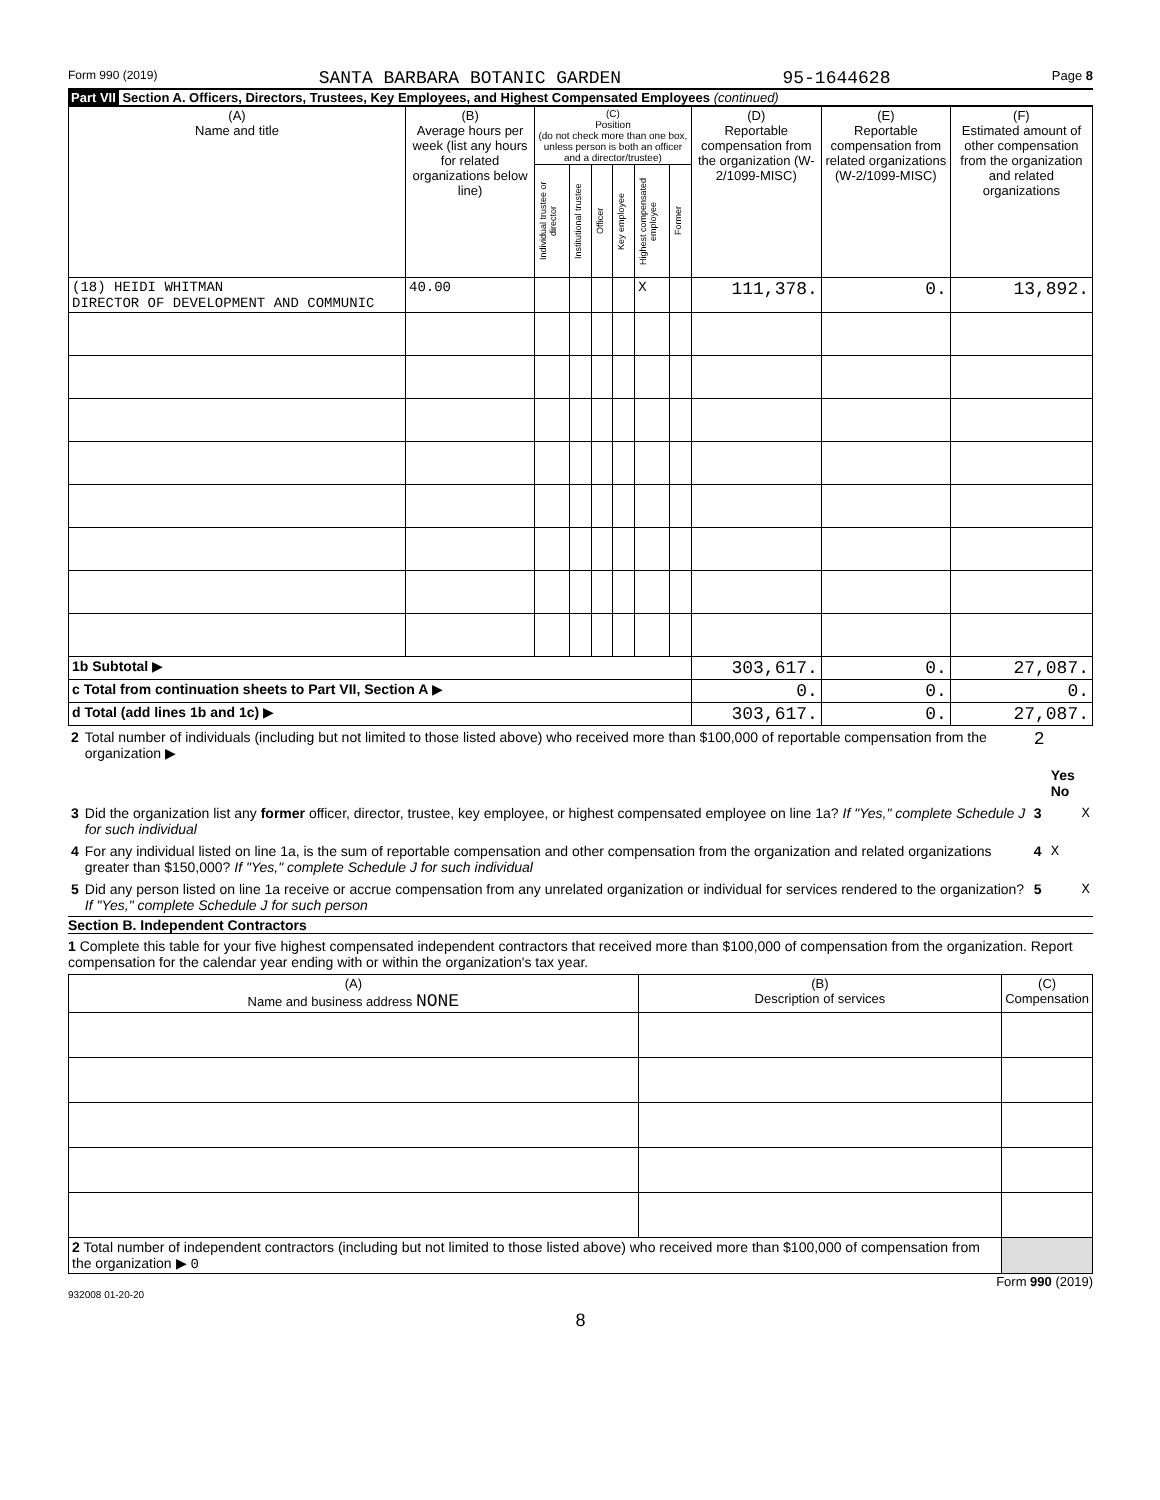Form 990 (2019) SANTA BARBARA BOTANIC GARDEN 95-1644628 Page 8
Part VII Section A. Officers, Directors, Trustees, Key Employees, and Highest Compensated Employees (continued)
| (A) Name and title | (B) Average hours per week (list any hours for related organizations below line) | (C) Position (do not check more than one box, unless person is both an officer and a director/trustee) | | | | | | (D) Reportable compensation from the organization (W-2/1099-MISC) | (E) Reportable compensation from related organizations (W-2/1099-MISC) | (F) Estimated amount of other compensation from the organization and related organizations |
| --- | --- | --- | --- | --- | --- | --- | --- | --- | --- | --- |
| | | Individual trustee or director | Institutional trustee | Officer | Key employee | Highest compensated employee | Former | | | |
| (18) HEIDI WHITMAN DIRECTOR OF DEVELOPMENT AND COMMUNIC | 40.00 | | | | | X | | 111,378. | 0. | 13,892. |
| 1b Subtotal ▶ | | | | | | | | 303,617. | 0. | 27,087. |
| c Total from continuation sheets to Part VII, Section A ▶ | | | | | | | | 0. | 0. | 0. |
| d Total (add lines 1b and 1c) ▶ | | | | | | | | 303,617. | 0. | 27,087. |
| 2 | Total number of individuals (including but not limited to those listed above) who received more than $100,000 of reportable compensation from the organization ▶ | 2 | |
| | | | Yes No |
| 3 | Did the organization list any former officer, director, trustee, key employee, or highest compensated employee on line 1a? If "Yes," complete Schedule J for such individual | 3 | X |
| 4 | For any individual listed on line 1a, is the sum of reportable compensation and other compensation from the organization and related organizations greater than $150,000? If "Yes," complete Schedule J for such individual | 4 | X |
| 5 | Did any person listed on line 1a receive or accrue compensation from any unrelated organization or individual for services rendered to the organization? If "Yes," complete Schedule J for such person | 5 | X |
Section B. Independent Contractors
1 Complete this table for your five highest compensated independent contractors that received more than $100,000 of compensation from the organization. Report compensation for the calendar year ending with or within the organization's tax year.
| (A) Name and business address NONE | (B) Description of services | (C) Compensation |
| --- | --- | --- |
| 2 Total number of independent contractors (including but not limited to those listed above) who received more than $100,000 of compensation from the organization ▶ 0 | | |
Form 990 (2019)
932008 01-20-20
8